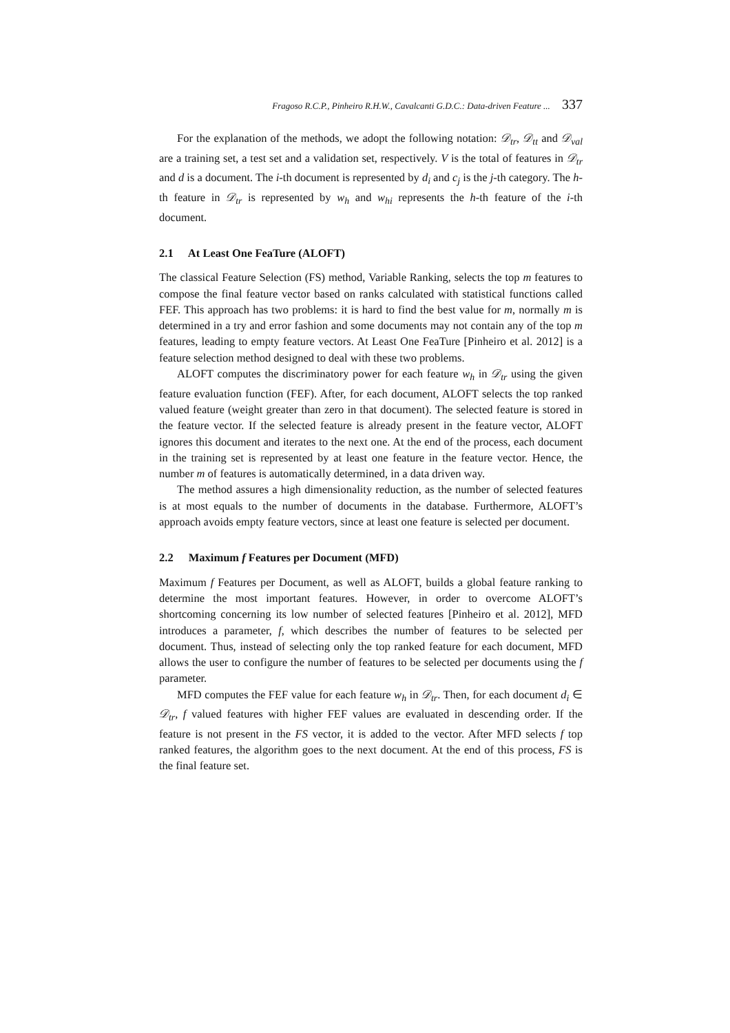Fragoso R.C.P., Pinheiro R.H.W., Cavalcanti G.D.C.: Data-driven Feature ... 337
For the explanation of the methods, we adopt the following notation: 𝒟<sub>tr</sub>, 𝒟<sub>tt</sub> and 𝒟<sub>val</sub> are a training set, a test set and a validation set, respectively. V is the total of features in 𝒟<sub>tr</sub> and d is a document. The i-th document is represented by d<sub>i</sub> and c<sub>j</sub> is the j-th category. The h-th feature in 𝒟<sub>tr</sub> is represented by w<sub>h</sub> and w<sub>hi</sub> represents the h-th feature of the i-th document.
2.1 At Least One FeaTure (ALOFT)
The classical Feature Selection (FS) method, Variable Ranking, selects the top m features to compose the final feature vector based on ranks calculated with statistical functions called FEF. This approach has two problems: it is hard to find the best value for m, normally m is determined in a try and error fashion and some documents may not contain any of the top m features, leading to empty feature vectors. At Least One FeaTure [Pinheiro et al. 2012] is a feature selection method designed to deal with these two problems.
ALOFT computes the discriminatory power for each feature w<sub>h</sub> in 𝒟<sub>tr</sub> using the given feature evaluation function (FEF). After, for each document, ALOFT selects the top ranked valued feature (weight greater than zero in that document). The selected feature is stored in the feature vector. If the selected feature is already present in the feature vector, ALOFT ignores this document and iterates to the next one. At the end of the process, each document in the training set is represented by at least one feature in the feature vector. Hence, the number m of features is automatically determined, in a data driven way.
The method assures a high dimensionality reduction, as the number of selected features is at most equals to the number of documents in the database. Furthermore, ALOFT’s approach avoids empty feature vectors, since at least one feature is selected per document.
2.2 Maximum f Features per Document (MFD)
Maximum f Features per Document, as well as ALOFT, builds a global feature ranking to determine the most important features. However, in order to overcome ALOFT’s shortcoming concerning its low number of selected features [Pinheiro et al. 2012], MFD introduces a parameter, f, which describes the number of features to be selected per document. Thus, instead of selecting only the top ranked feature for each document, MFD allows the user to configure the number of features to be selected per documents using the f parameter.
MFD computes the FEF value for each feature w<sub>h</sub> in 𝒟<sub>tr</sub>. Then, for each document d<sub>i</sub> ∈ 𝒟<sub>tr</sub>, f valued features with higher FEF values are evaluated in descending order. If the feature is not present in the FS vector, it is added to the vector. After MFD selects f top ranked features, the algorithm goes to the next document. At the end of this process, FS is the final feature set.